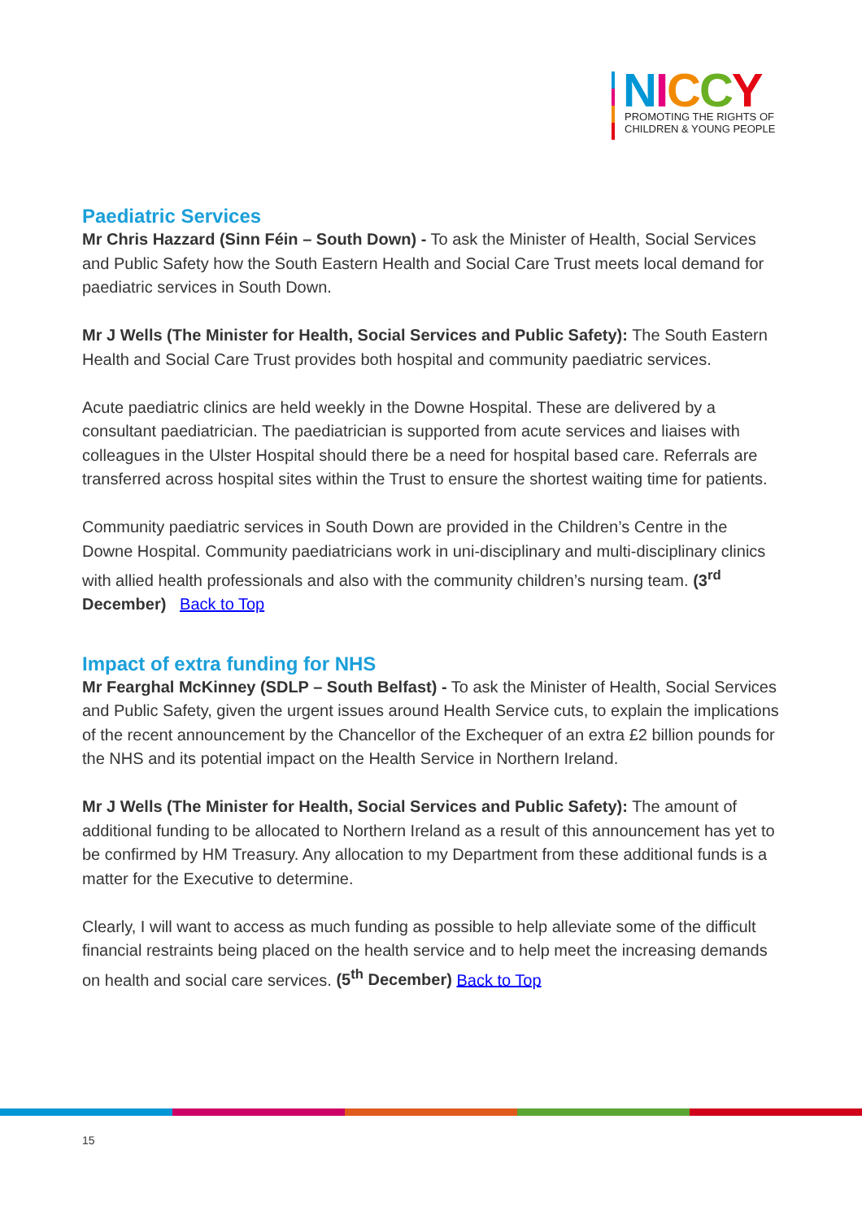NICCY
PROMOTING THE RIGHTS OF
CHILDREN & YOUNG PEOPLE
Paediatric Services
Mr Chris Hazzard (Sinn Féin – South Down) - To ask the Minister of Health, Social Services and Public Safety how the South Eastern Health and Social Care Trust meets local demand for paediatric services in South Down.
Mr J Wells (The Minister for Health, Social Services and Public Safety): The South Eastern Health and Social Care Trust provides both hospital and community paediatric services.
Acute paediatric clinics are held weekly in the Downe Hospital. These are delivered by a consultant paediatrician. The paediatrician is supported from acute services and liaises with colleagues in the Ulster Hospital should there be a need for hospital based care. Referrals are transferred across hospital sites within the Trust to ensure the shortest waiting time for patients.
Community paediatric services in South Down are provided in the Children’s Centre in the Downe Hospital. Community paediatricians work in uni-disciplinary and multi-disciplinary clinics with allied health professionals and also with the community children’s nursing team. (3<sup>rd</sup> December) Back to Top
Impact of extra funding for NHS
Mr Fearghal McKinney (SDLP – South Belfast) - To ask the Minister of Health, Social Services and Public Safety, given the urgent issues around Health Service cuts, to explain the implications of the recent announcement by the Chancellor of the Exchequer of an extra £2 billion pounds for the NHS and its potential impact on the Health Service in Northern Ireland.
Mr J Wells (The Minister for Health, Social Services and Public Safety): The amount of additional funding to be allocated to Northern Ireland as a result of this announcement has yet to be confirmed by HM Treasury. Any allocation to my Department from these additional funds is a matter for the Executive to determine.
Clearly, I will want to access as much funding as possible to help alleviate some of the difficult financial restraints being placed on the health service and to help meet the increasing demands on health and social care services. (5<sup>th</sup> December) Back to Top
15